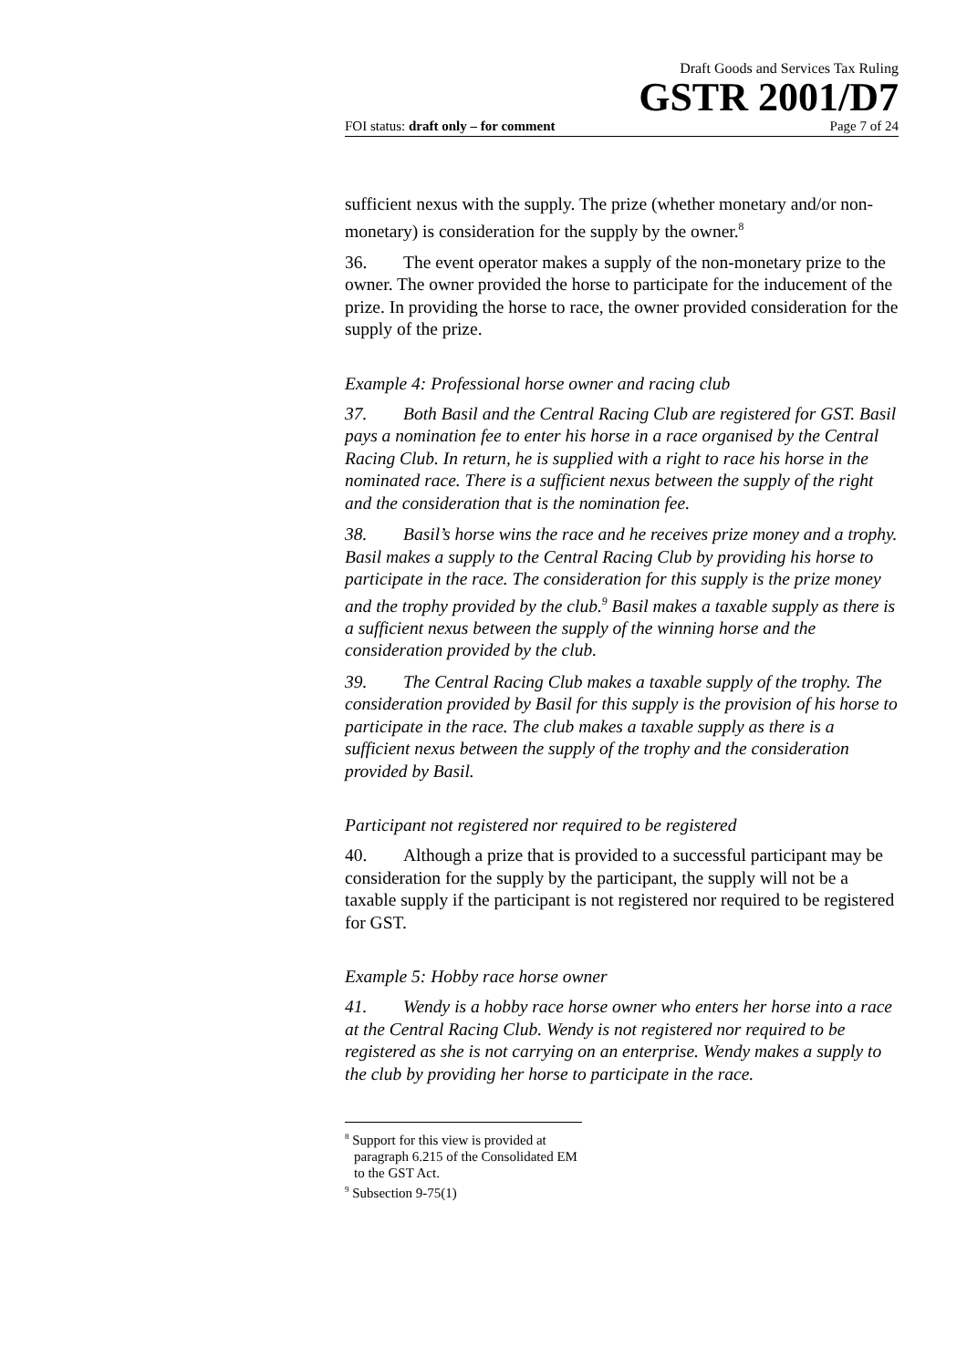Draft Goods and Services Tax Ruling
GSTR 2001/D7
FOI status: draft only – for comment Page 7 of 24
sufficient nexus with the supply. The prize (whether monetary and/or non-monetary) is consideration for the supply by the owner.<sup>8</sup>
36. The event operator makes a supply of the non-monetary prize to the owner. The owner provided the horse to participate for the inducement of the prize. In providing the horse to race, the owner provided consideration for the supply of the prize.
Example 4: Professional horse owner and racing club
37. Both Basil and the Central Racing Club are registered for GST. Basil pays a nomination fee to enter his horse in a race organised by the Central Racing Club. In return, he is supplied with a right to race his horse in the nominated race. There is a sufficient nexus between the supply of the right and the consideration that is the nomination fee.
38. Basil’s horse wins the race and he receives prize money and a trophy. Basil makes a supply to the Central Racing Club by providing his horse to participate in the race. The consideration for this supply is the prize money and the trophy provided by the club.<sup>9</sup> Basil makes a taxable supply as there is a sufficient nexus between the supply of the winning horse and the consideration provided by the club.
39. The Central Racing Club makes a taxable supply of the trophy. The consideration provided by Basil for this supply is the provision of his horse to participate in the race. The club makes a taxable supply as there is a sufficient nexus between the supply of the trophy and the consideration provided by Basil.
Participant not registered nor required to be registered
40. Although a prize that is provided to a successful participant may be consideration for the supply by the participant, the supply will not be a taxable supply if the participant is not registered nor required to be registered for GST.
Example 5: Hobby race horse owner
41. Wendy is a hobby race horse owner who enters her horse into a race at the Central Racing Club. Wendy is not registered nor required to be registered as she is not carrying on an enterprise. Wendy makes a supply to the club by providing her horse to participate in the race.
<sup>8</sup> Support for this view is provided at paragraph 6.215 of the Consolidated EM to the GST Act.
<sup>9</sup> Subsection 9-75(1)